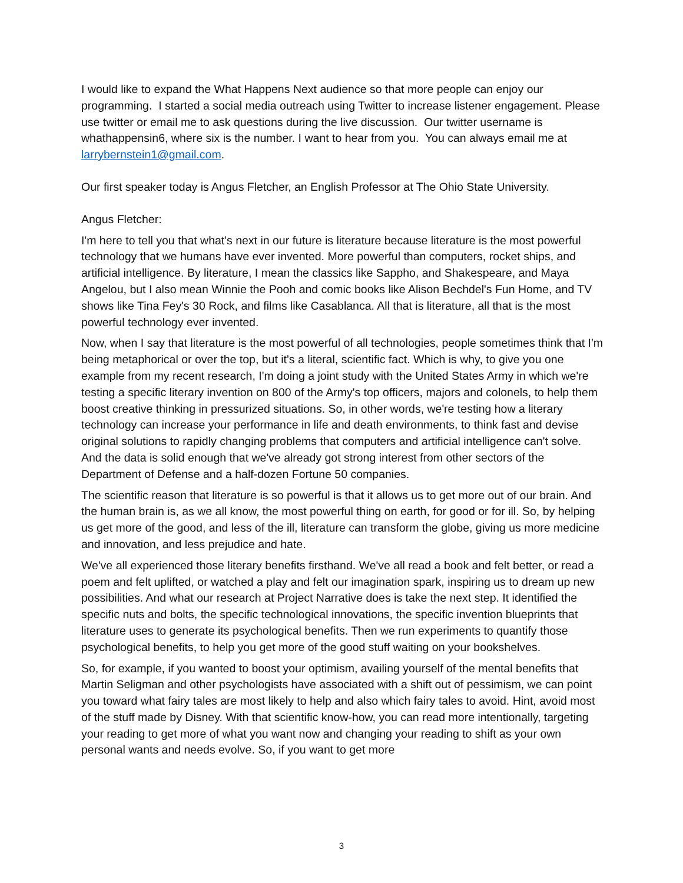I would like to expand the What Happens Next audience so that more people can enjoy our programming. I started a social media outreach using Twitter to increase listener engagement. Please use twitter or email me to ask questions during the live discussion. Our twitter username is whathappensin6, where six is the number. I want to hear from you. You can always email me at larrybernstein1@gmail.com.
Our first speaker today is Angus Fletcher, an English Professor at The Ohio State University.
Angus Fletcher:
I'm here to tell you that what's next in our future is literature because literature is the most powerful technology that we humans have ever invented. More powerful than computers, rocket ships, and artificial intelligence. By literature, I mean the classics like Sappho, and Shakespeare, and Maya Angelou, but I also mean Winnie the Pooh and comic books like Alison Bechdel's Fun Home, and TV shows like Tina Fey's 30 Rock, and films like Casablanca. All that is literature, all that is the most powerful technology ever invented.
Now, when I say that literature is the most powerful of all technologies, people sometimes think that I'm being metaphorical or over the top, but it's a literal, scientific fact. Which is why, to give you one example from my recent research, I'm doing a joint study with the United States Army in which we're testing a specific literary invention on 800 of the Army's top officers, majors and colonels, to help them boost creative thinking in pressurized situations. So, in other words, we're testing how a literary technology can increase your performance in life and death environments, to think fast and devise original solutions to rapidly changing problems that computers and artificial intelligence can't solve. And the data is solid enough that we've already got strong interest from other sectors of the Department of Defense and a half-dozen Fortune 50 companies.
The scientific reason that literature is so powerful is that it allows us to get more out of our brain. And the human brain is, as we all know, the most powerful thing on earth, for good or for ill. So, by helping us get more of the good, and less of the ill, literature can transform the globe, giving us more medicine and innovation, and less prejudice and hate.
We've all experienced those literary benefits firsthand. We've all read a book and felt better, or read a poem and felt uplifted, or watched a play and felt our imagination spark, inspiring us to dream up new possibilities. And what our research at Project Narrative does is take the next step. It identified the specific nuts and bolts, the specific technological innovations, the specific invention blueprints that literature uses to generate its psychological benefits. Then we run experiments to quantify those psychological benefits, to help you get more of the good stuff waiting on your bookshelves.
So, for example, if you wanted to boost your optimism, availing yourself of the mental benefits that Martin Seligman and other psychologists have associated with a shift out of pessimism, we can point you toward what fairy tales are most likely to help and also which fairy tales to avoid. Hint, avoid most of the stuff made by Disney. With that scientific know-how, you can read more intentionally, targeting your reading to get more of what you want now and changing your reading to shift as your own personal wants and needs evolve. So, if you want to get more
3